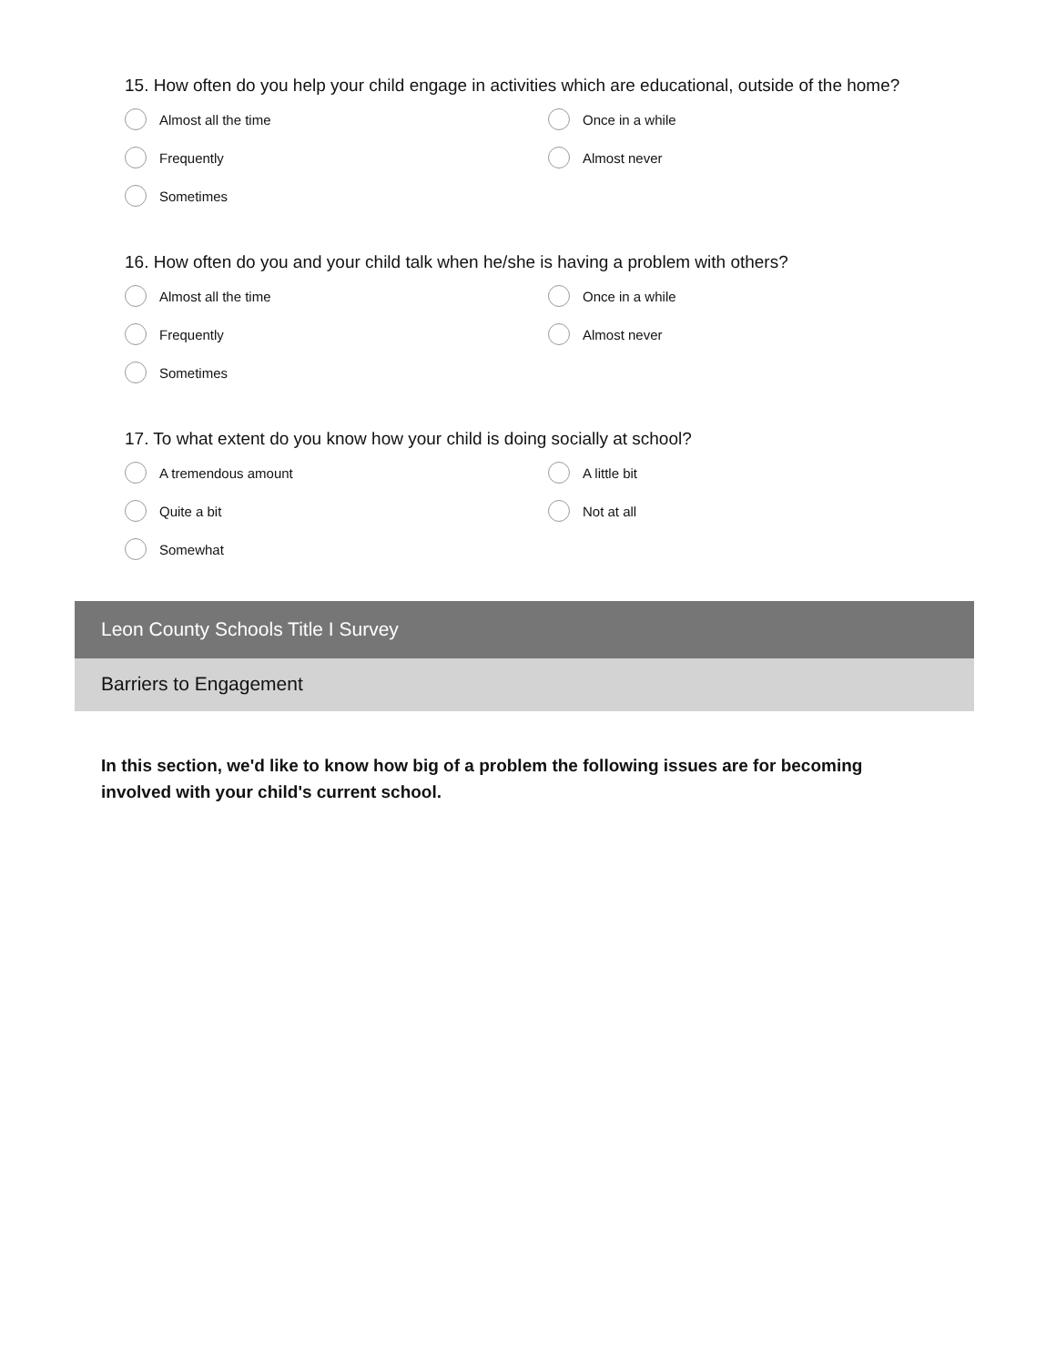15. How often do you help your child engage in activities which are educational, outside of the home?
Almost all the time
Once in a while
Frequently
Almost never
Sometimes
16. How often do you and your child talk when he/she is having a problem with others?
Almost all the time
Once in a while
Frequently
Almost never
Sometimes
17. To what extent do you know how your child is doing socially at school?
A tremendous amount
A little bit
Quite a bit
Not at all
Somewhat
Leon County Schools Title I Survey
Barriers to Engagement
In this section, we'd like to know how big of a problem the following issues are for becoming involved with your child's current school.